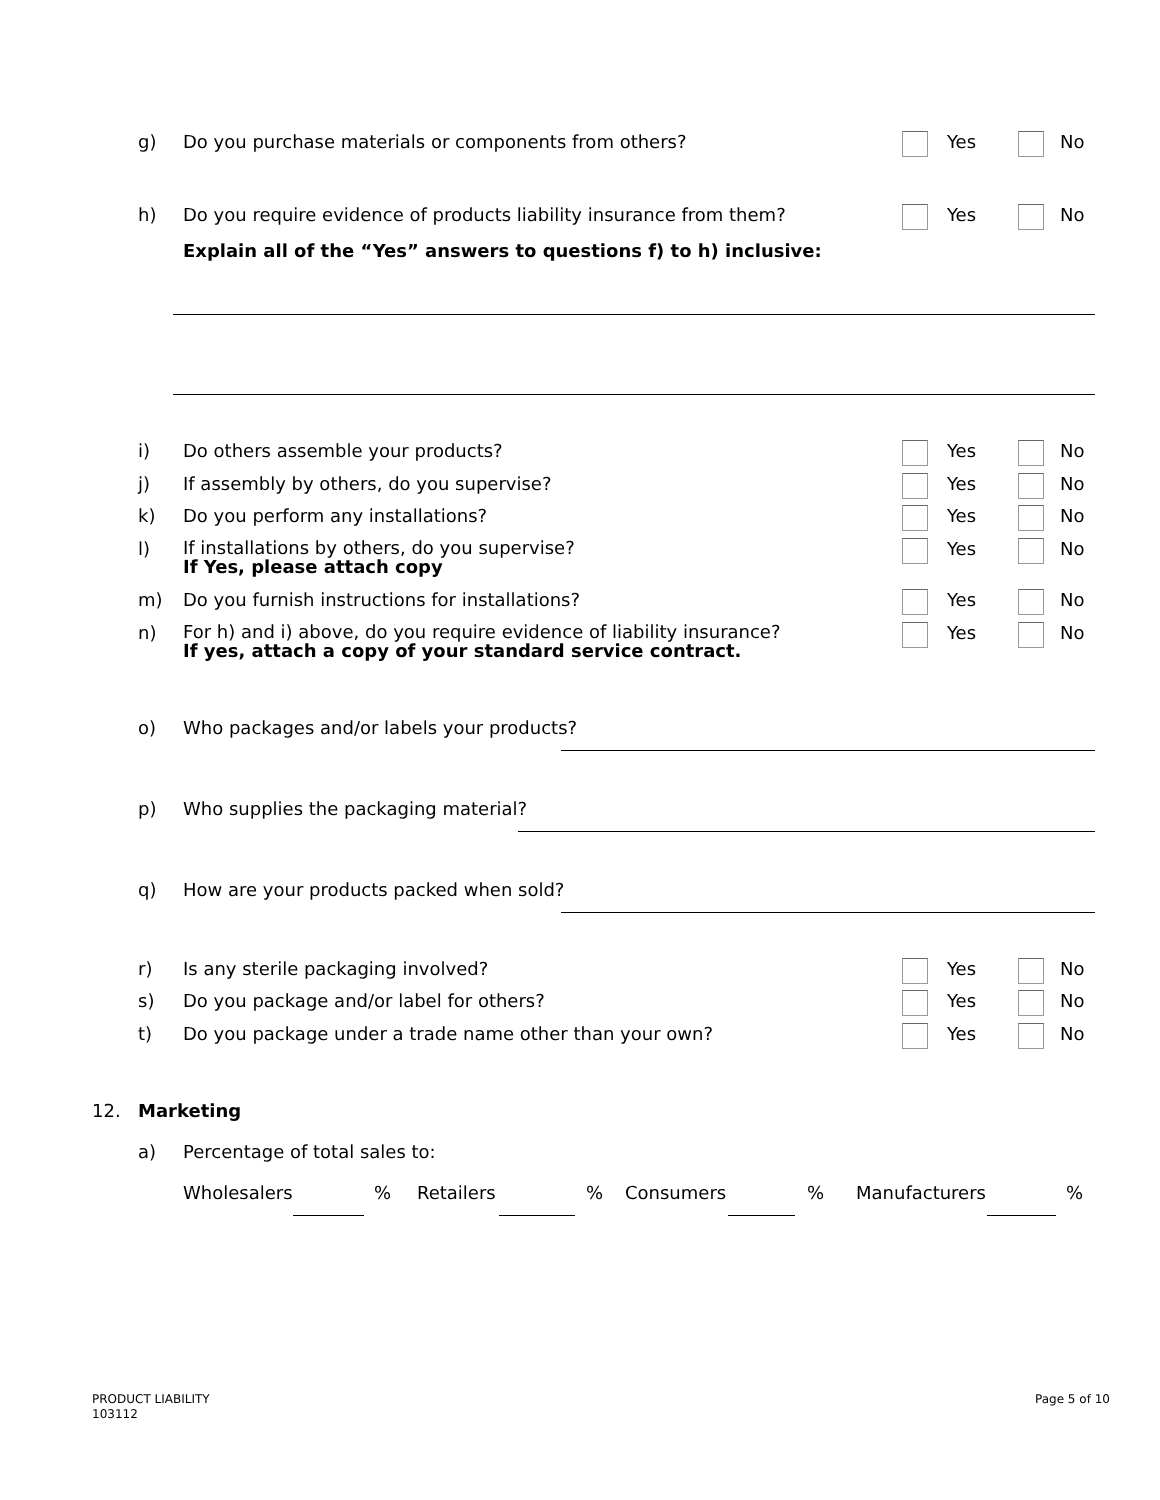g) Do you purchase materials or components from others? Yes No
h) Do you require evidence of products liability insurance from them? Yes No
Explain all of the “Yes” answers to questions f) to h) inclusive:
i) Do others assemble your products? Yes No
j) If assembly by others, do you supervise? Yes No
k) Do you perform any installations? Yes No
l) If installations by others, do you supervise?
If Yes, please attach copy Yes No
m) Do you furnish instructions for installations? Yes No
n) For h) and i) above, do you require evidence of liability insurance?
If yes, attach a copy of your standard service contract. Yes No
o) Who packages and/or labels your products?
p) Who supplies the packaging material?
q) How are your products packed when sold?
r) Is any sterile packaging involved? Yes No
s) Do you package and/or label for others? Yes No
t) Do you package under a trade name other than your own? Yes No
12. Marketing
a) Percentage of total sales to:
Wholesalers% Retailers% Consumers% Manufacturers%
PRODUCT LIABILITY
103112
Page 5 of 10